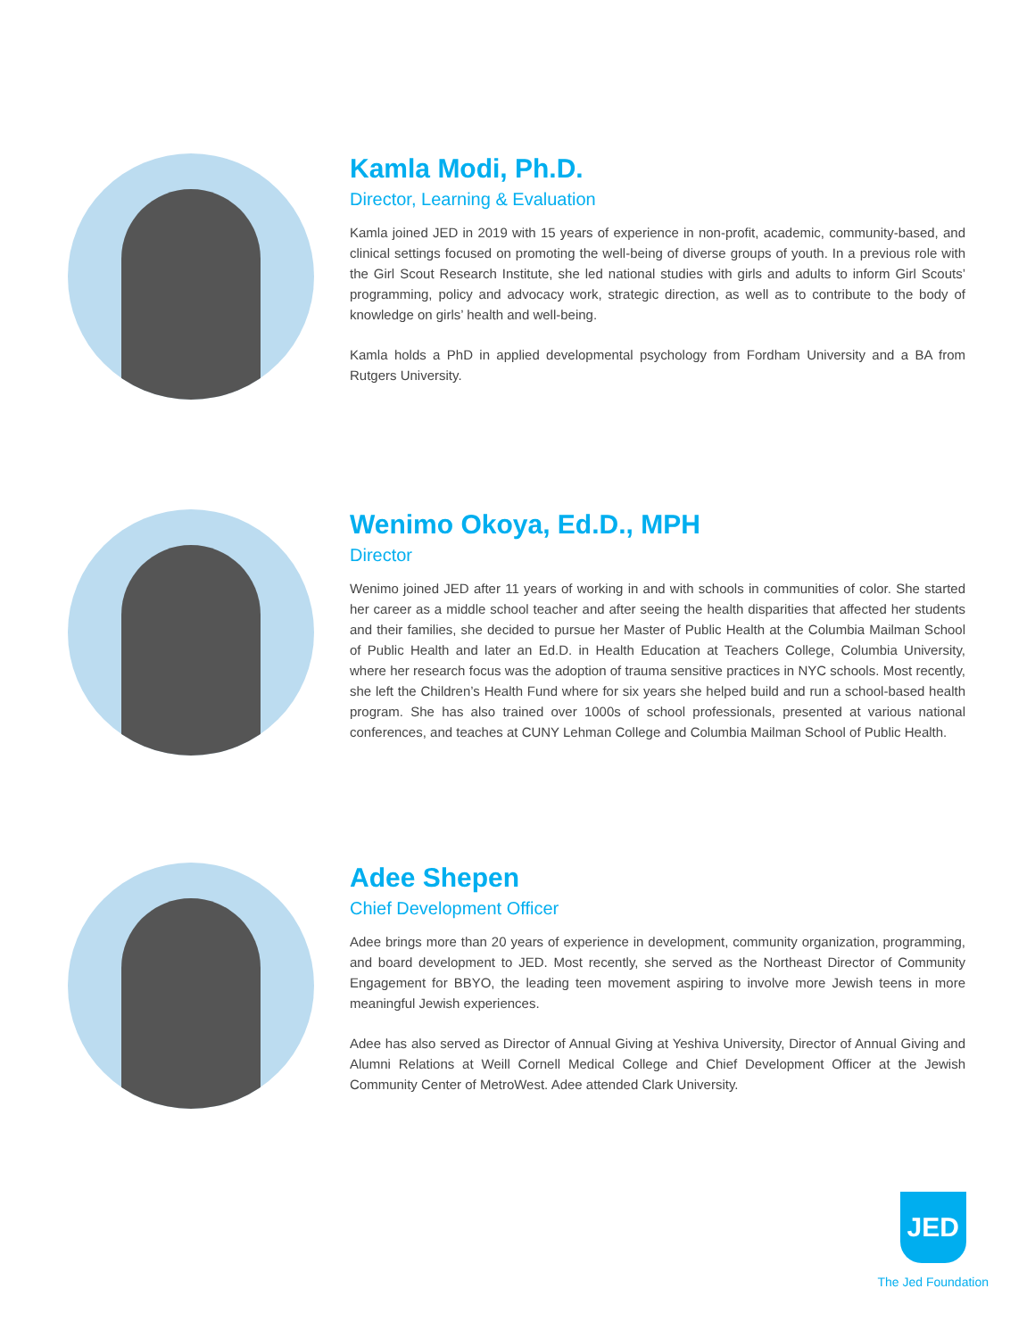Kamla Modi, Ph.D.
Director, Learning & Evaluation
Kamla joined JED in 2019 with 15 years of experience in non-profit, academic, community-based, and clinical settings focused on promoting the well-being of diverse groups of youth. In a previous role with the Girl Scout Research Institute, she led national studies with girls and adults to inform Girl Scouts’ programming, policy and advocacy work, strategic direction, as well as to contribute to the body of knowledge on girls’ health and well-being.
Kamla holds a PhD in applied developmental psychology from Fordham University and a BA from Rutgers University.
Wenimo Okoya, Ed.D., MPH
Director
Wenimo joined JED after 11 years of working in and with schools in communities of color. She started her career as a middle school teacher and after seeing the health disparities that affected her students and their families, she decided to pursue her Master of Public Health at the Columbia Mailman School of Public Health and later an Ed.D. in Health Education at Teachers College, Columbia University, where her research focus was the adoption of trauma sensitive practices in NYC schools. Most recently, she left the Children’s Health Fund where for six years she helped build and run a school-based health program. She has also trained over 1000s of school professionals, presented at various national conferences, and teaches at CUNY Lehman College and Columbia Mailman School of Public Health.
Adee Shepen
Chief Development Officer
Adee brings more than 20 years of experience in development, community organization, programming, and board development to JED. Most recently, she served as the Northeast Director of Community Engagement for BBYO, the leading teen movement aspiring to involve more Jewish teens in more meaningful Jewish experiences.
Adee has also served as Director of Annual Giving at Yeshiva University, Director of Annual Giving and Alumni Relations at Weill Cornell Medical College and Chief Development Officer at the Jewish Community Center of MetroWest. Adee attended Clark University.
JED
The Jed Foundation